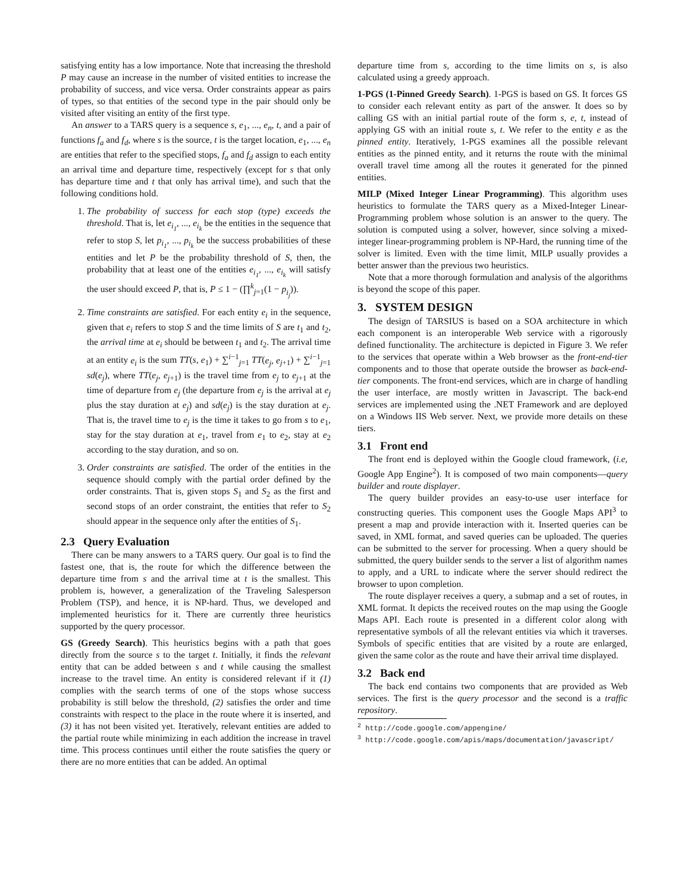satisfying entity has a low importance. Note that increasing the threshold P may cause an increase in the number of visited entities to increase the probability of success, and vice versa. Order constraints appear as pairs of types, so that entities of the second type in the pair should only be visited after visiting an entity of the first type.
An answer to a TARS query is a sequence s, e<sub>1</sub>, ..., e<sub>n</sub>, t, and a pair of functions f<sub>a</sub> and f<sub>d</sub>, where s is the source, t is the target location, e<sub>1</sub>, ..., e<sub>n</sub> are entities that refer to the specified stops, f<sub>a</sub> and f<sub>d</sub> assign to each entity an arrival time and departure time, respectively (except for s that only has departure time and t that only has arrival time), and such that the following conditions hold.
1. The probability of success for each stop (type) exceeds the threshold. That is, let e<sub>i<sub>1</sub></sub>, ..., e<sub>i<sub>k</sub></sub> be the entities in the sequence that refer to stop S, let p<sub>i<sub>1</sub></sub>, ..., p<sub>i<sub>k</sub></sub> be the success probabilities of these entities and let P be the probability threshold of S, then, the probability that at least one of the entities e<sub>i<sub>1</sub></sub>, ..., e<sub>i<sub>k</sub></sub> will satisfy the user should exceed P, that is, P ≤ 1 − (∏<sup>k</sup><sub>j=1</sub>(1 − p<sub>i<sub>j</sub></sub>)).
2. Time constraints are satisfied. For each entity e<sub>i</sub> in the sequence, given that e<sub>i</sub> refers to stop S and the time limits of S are t<sub>1</sub> and t<sub>2</sub>, the arrival time at e<sub>i</sub> should be between t<sub>1</sub> and t<sub>2</sub>. The arrival time at an entity e<sub>i</sub> is the sum TT(s, e<sub>1</sub>) + ∑<sup>i−1</sup><sub>j=1</sub> TT(e<sub>j</sub>, e<sub>j+1</sub>) + ∑<sup>i−1</sup><sub>j=1</sub> sd(e<sub>j</sub>), where TT(e<sub>j</sub>, e<sub>j+1</sub>) is the travel time from e<sub>j</sub> to e<sub>j+1</sub> at the time of departure from e<sub>j</sub> (the departure from e<sub>j</sub> is the arrival at e<sub>j</sub> plus the stay duration at e<sub>j</sub>) and sd(e<sub>j</sub>) is the stay duration at e<sub>j</sub>. That is, the travel time to e<sub>j</sub> is the time it takes to go from s to e<sub>1</sub>, stay for the stay duration at e<sub>1</sub>, travel from e<sub>1</sub> to e<sub>2</sub>, stay at e<sub>2</sub> according to the stay duration, and so on.
3. Order constraints are satisfied. The order of the entities in the sequence should comply with the partial order defined by the order constraints. That is, given stops S<sub>1</sub> and S<sub>2</sub> as the first and second stops of an order constraint, the entities that refer to S<sub>2</sub> should appear in the sequence only after the entities of S<sub>1</sub>.
2.3 Query Evaluation
There can be many answers to a TARS query. Our goal is to find the fastest one, that is, the route for which the difference between the departure time from s and the arrival time at t is the smallest. This problem is, however, a generalization of the Traveling Salesperson Problem (TSP), and hence, it is NP-hard. Thus, we developed and implemented heuristics for it. There are currently three heuristics supported by the query processor.
GS (Greedy Search). This heuristics begins with a path that goes directly from the source s to the target t. Initially, it finds the relevant entity that can be added between s and t while causing the smallest increase to the travel time. An entity is considered relevant if it (1) complies with the search terms of one of the stops whose success probability is still below the threshold, (2) satisfies the order and time constraints with respect to the place in the route where it is inserted, and (3) it has not been visited yet. Iteratively, relevant entities are added to the partial route while minimizing in each addition the increase in travel time. This process continues until either the route satisfies the query or there are no more entities that can be added. An optimal
departure time from s, according to the time limits on s, is also calculated using a greedy approach.
1-PGS (1-Pinned Greedy Search). 1-PGS is based on GS. It forces GS to consider each relevant entity as part of the answer. It does so by calling GS with an initial partial route of the form s, e, t, instead of applying GS with an initial route s, t. We refer to the entity e as the pinned entity. Iteratively, 1-PGS examines all the possible relevant entities as the pinned entity, and it returns the route with the minimal overall travel time among all the routes it generated for the pinned entities.
MILP (Mixed Integer Linear Programming). This algorithm uses heuristics to formulate the TARS query as a Mixed-Integer Linear-Programming problem whose solution is an answer to the query. The solution is computed using a solver, however, since solving a mixed-integer linear-programming problem is NP-Hard, the running time of the solver is limited. Even with the time limit, MILP usually provides a better answer than the previous two heuristics.
Note that a more thorough formulation and analysis of the algorithms is beyond the scope of this paper.
3. SYSTEM DESIGN
The design of TARSIUS is based on a SOA architecture in which each component is an interoperable Web service with a rigorously defined functionality. The architecture is depicted in Figure 3. We refer to the services that operate within a Web browser as the front-end-tier components and to those that operate outside the browser as back-end-tier components. The front-end services, which are in charge of handling the user interface, are mostly written in Javascript. The back-end services are implemented using the .NET Framework and are deployed on a Windows IIS Web server. Next, we provide more details on these tiers.
3.1 Front end
The front end is deployed within the Google cloud framework, (i.e, Google App Engine<sup>2</sup>). It is composed of two main components—query builder and route displayer.
The query builder provides an easy-to-use user interface for constructing queries. This component uses the Google Maps API<sup>3</sup> to present a map and provide interaction with it. Inserted queries can be saved, in XML format, and saved queries can be uploaded. The queries can be submitted to the server for processing. When a query should be submitted, the query builder sends to the server a list of algorithm names to apply, and a URL to indicate where the server should redirect the browser to upon completion.
The route displayer receives a query, a submap and a set of routes, in XML format. It depicts the received routes on the map using the Google Maps API. Each route is presented in a different color along with representative symbols of all the relevant entities via which it traverses. Symbols of specific entities that are visited by a route are enlarged, given the same color as the route and have their arrival time displayed.
3.2 Back end
The back end contains two components that are provided as Web services. The first is the query processor and the second is a traffic repository.
<sup>2</sup> http://code.google.com/appengine/
<sup>3</sup> http://code.google.com/apis/maps/documentation/javascript/